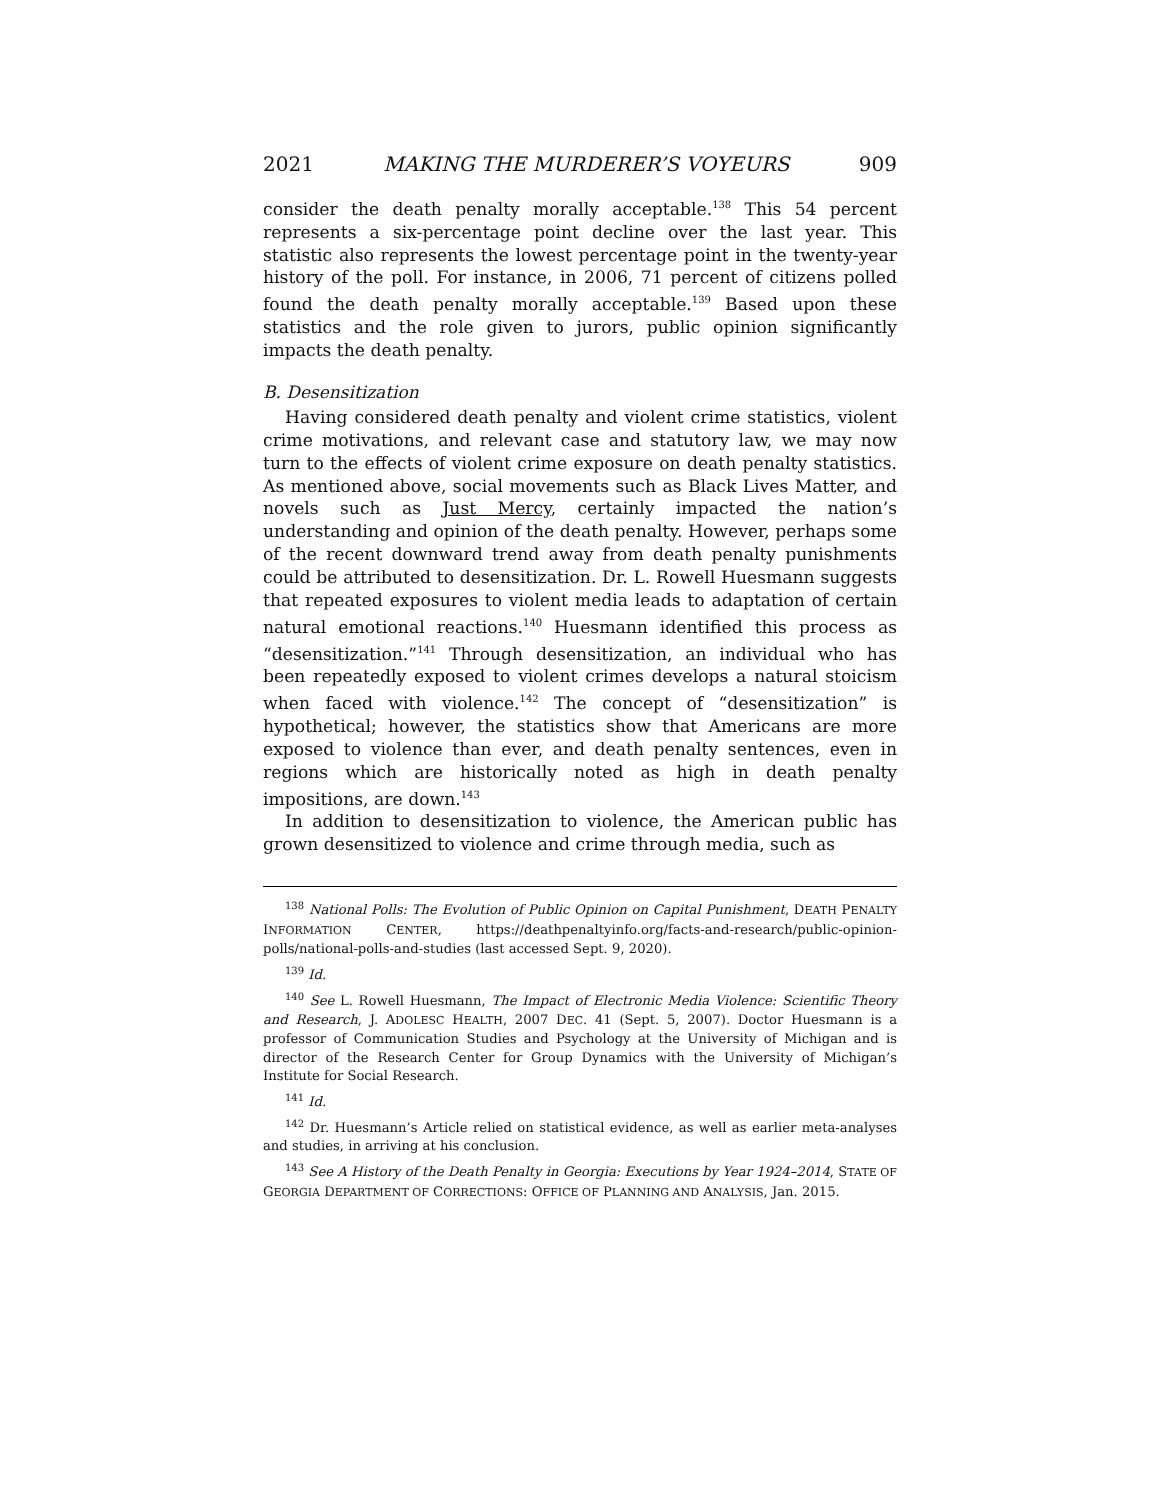2021 MAKING THE MURDERER’S VOYEURS 909
consider the death penalty morally acceptable.<sup>138</sup> This 54 percent represents a six-percentage point decline over the last year. This statistic also represents the lowest percentage point in the twenty-year history of the poll. For instance, in 2006, 71 percent of citizens polled found the death penalty morally acceptable.<sup>139</sup> Based upon these statistics and the role given to jurors, public opinion significantly impacts the death penalty.
B. Desensitization
Having considered death penalty and violent crime statistics, violent crime motivations, and relevant case and statutory law, we may now turn to the effects of violent crime exposure on death penalty statistics. As mentioned above, social movements such as Black Lives Matter, and novels such as Just Mercy, certainly impacted the nation’s understanding and opinion of the death penalty. However, perhaps some of the recent downward trend away from death penalty punishments could be attributed to desensitization. Dr. L. Rowell Huesmann suggests that repeated exposures to violent media leads to adaptation of certain natural emotional reactions.<sup>140</sup> Huesmann identified this process as “desensitization.”<sup>141</sup> Through desensitization, an individual who has been repeatedly exposed to violent crimes develops a natural stoicism when faced with violence.<sup>142</sup> The concept of “desensitization” is hypothetical; however, the statistics show that Americans are more exposed to violence than ever, and death penalty sentences, even in regions which are historically noted as high in death penalty impositions, are down.<sup>143</sup>
In addition to desensitization to violence, the American public has grown desensitized to violence and crime through media, such as
<sup>138</sup> National Polls: The Evolution of Public Opinion on Capital Punishment, DEATH PENALTY INFORMATION CENTER, https://deathpenaltyinfo.org/facts-and-research/public-opinion-polls/national-polls-and-studies (last accessed Sept. 9, 2020).
<sup>139</sup> Id.
<sup>140</sup> See L. Rowell Huesmann, The Impact of Electronic Media Violence: Scientific Theory and Research, J. ADOLESC HEALTH, 2007 DEC. 41 (Sept. 5, 2007). Doctor Huesmann is a professor of Communication Studies and Psychology at the University of Michigan and is director of the Research Center for Group Dynamics with the University of Michigan’s Institute for Social Research.
<sup>141</sup> Id.
<sup>142</sup> Dr. Huesmann’s Article relied on statistical evidence, as well as earlier meta-analyses and studies, in arriving at his conclusion.
<sup>143</sup> See A History of the Death Penalty in Georgia: Executions by Year 1924–2014, STATE OF GEORGIA DEPARTMENT OF CORRECTIONS: OFFICE OF PLANNING AND ANALYSIS, Jan. 2015.